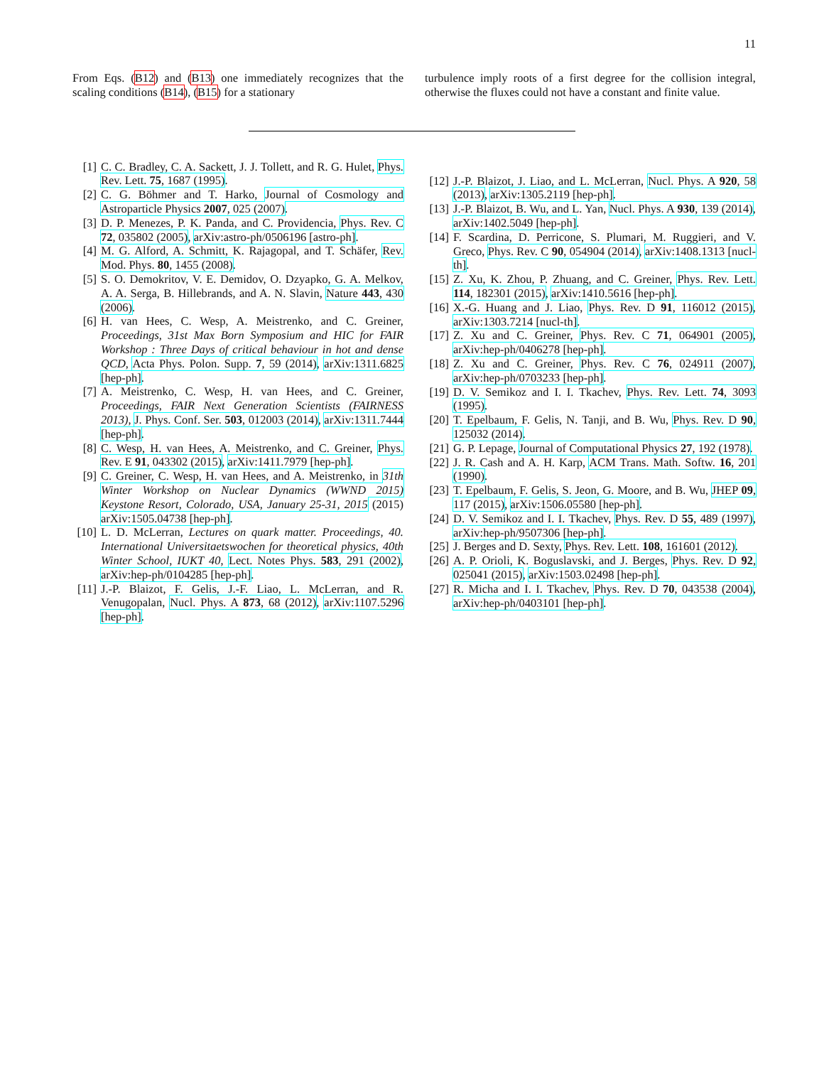11
From Eqs. (B12) and (B13) one immediately recognizes that the scaling conditions (B14), (B15) for a stationary
turbulence imply roots of a first degree for the collision integral, otherwise the fluxes could not have a constant and finite value.
[1] C. C. Bradley, C. A. Sackett, J. J. Tollett, and R. G. Hulet, Phys. Rev. Lett. 75, 1687 (1995).
[2] C. G. Böhmer and T. Harko, Journal of Cosmology and Astroparticle Physics 2007, 025 (2007).
[3] D. P. Menezes, P. K. Panda, and C. Providencia, Phys. Rev. C 72, 035802 (2005), arXiv:astro-ph/0506196 [astro-ph].
[4] M. G. Alford, A. Schmitt, K. Rajagopal, and T. Schäfer, Rev. Mod. Phys. 80, 1455 (2008).
[5] S. O. Demokritov, V. E. Demidov, O. Dzyapko, G. A. Melkov, A. A. Serga, B. Hillebrands, and A. N. Slavin, Nature 443, 430 (2006).
[6] H. van Hees, C. Wesp, A. Meistrenko, and C. Greiner, Proceedings, 31st Max Born Symposium and HIC for FAIR Workshop : Three Days of critical behaviour in hot and dense QCD, Acta Phys. Polon. Supp. 7, 59 (2014), arXiv:1311.6825 [hep-ph].
[7] A. Meistrenko, C. Wesp, H. van Hees, and C. Greiner, Proceedings, FAIR Next Generation Scientists (FAIRNESS 2013), J. Phys. Conf. Ser. 503, 012003 (2014), arXiv:1311.7444 [hep-ph].
[8] C. Wesp, H. van Hees, A. Meistrenko, and C. Greiner, Phys. Rev. E 91, 043302 (2015), arXiv:1411.7979 [hep-ph].
[9] C. Greiner, C. Wesp, H. van Hees, and A. Meistrenko, in 31th Winter Workshop on Nuclear Dynamics (WWND 2015) Keystone Resort, Colorado, USA, January 25-31, 2015 (2015) arXiv:1505.04738 [hep-ph].
[10] L. D. McLerran, Lectures on quark matter. Proceedings, 40. International Universitaetswochen for theoretical physics, 40th Winter School, IUKT 40, Lect. Notes Phys. 583, 291 (2002), arXiv:hep-ph/0104285 [hep-ph].
[11] J.-P. Blaizot, F. Gelis, J.-F. Liao, L. McLerran, and R. Venugopalan, Nucl. Phys. A 873, 68 (2012), arXiv:1107.5296 [hep-ph].
[12] J.-P. Blaizot, J. Liao, and L. McLerran, Nucl. Phys. A 920, 58 (2013), arXiv:1305.2119 [hep-ph].
[13] J.-P. Blaizot, B. Wu, and L. Yan, Nucl. Phys. A 930, 139 (2014), arXiv:1402.5049 [hep-ph].
[14] F. Scardina, D. Perricone, S. Plumari, M. Ruggieri, and V. Greco, Phys. Rev. C 90, 054904 (2014), arXiv:1408.1313 [nucl-th].
[15] Z. Xu, K. Zhou, P. Zhuang, and C. Greiner, Phys. Rev. Lett. 114, 182301 (2015), arXiv:1410.5616 [hep-ph].
[16] X.-G. Huang and J. Liao, Phys. Rev. D 91, 116012 (2015), arXiv:1303.7214 [nucl-th].
[17] Z. Xu and C. Greiner, Phys. Rev. C 71, 064901 (2005), arXiv:hep-ph/0406278 [hep-ph].
[18] Z. Xu and C. Greiner, Phys. Rev. C 76, 024911 (2007), arXiv:hep-ph/0703233 [hep-ph].
[19] D. V. Semikoz and I. I. Tkachev, Phys. Rev. Lett. 74, 3093 (1995).
[20] T. Epelbaum, F. Gelis, N. Tanji, and B. Wu, Phys. Rev. D 90, 125032 (2014).
[21] G. P. Lepage, Journal of Computational Physics 27, 192 (1978).
[22] J. R. Cash and A. H. Karp, ACM Trans. Math. Softw. 16, 201 (1990).
[23] T. Epelbaum, F. Gelis, S. Jeon, G. Moore, and B. Wu, JHEP 09, 117 (2015), arXiv:1506.05580 [hep-ph].
[24] D. V. Semikoz and I. I. Tkachev, Phys. Rev. D 55, 489 (1997), arXiv:hep-ph/9507306 [hep-ph].
[25] J. Berges and D. Sexty, Phys. Rev. Lett. 108, 161601 (2012).
[26] A. P. Orioli, K. Boguslavski, and J. Berges, Phys. Rev. D 92, 025041 (2015), arXiv:1503.02498 [hep-ph].
[27] R. Micha and I. I. Tkachev, Phys. Rev. D 70, 043538 (2004), arXiv:hep-ph/0403101 [hep-ph].